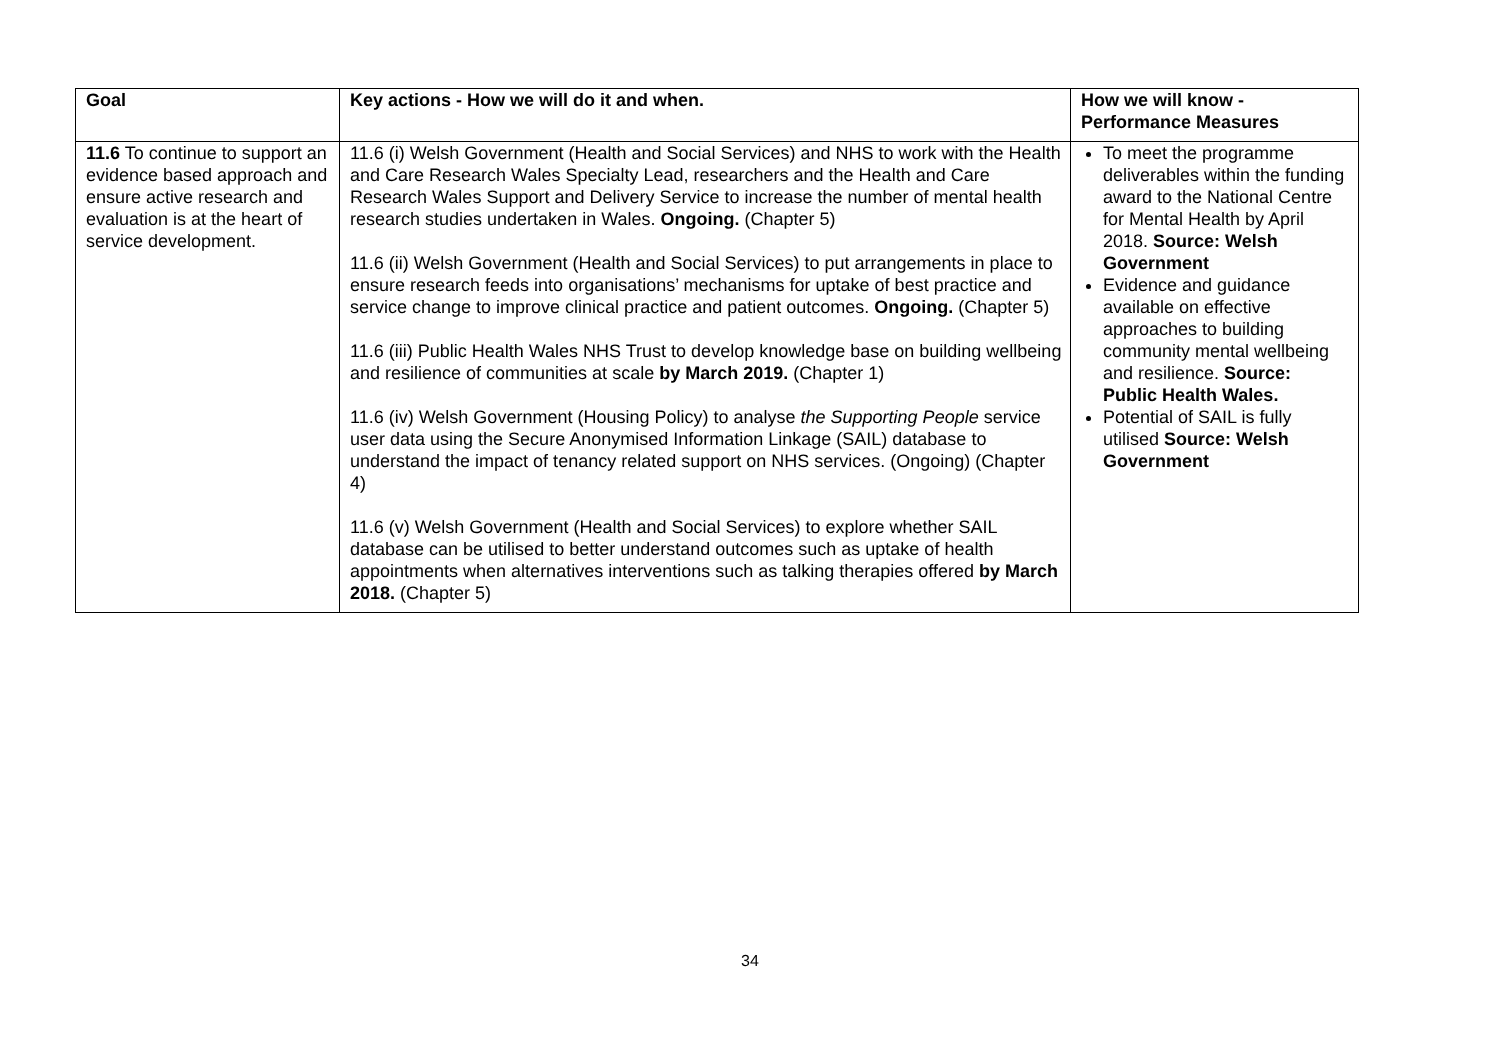| Goal | Key actions - How we will do it and when. | How we will know - Performance Measures |
| --- | --- | --- |
| 11.6 To continue to support an evidence based approach and ensure active research and evaluation is at the heart of service development. | 11.6 (i) Welsh Government (Health and Social Services) and NHS to work with the Health and Care Research Wales Specialty Lead, researchers and the Health and Care Research Wales Support and Delivery Service to increase the number of mental health research studies undertaken in Wales. Ongoing. (Chapter 5) 11.6 (ii) Welsh Government (Health and Social Services) to put arrangements in place to ensure research feeds into organisations’ mechanisms for uptake of best practice and service change to improve clinical practice and patient outcomes. Ongoing. (Chapter 5) 11.6 (iii) Public Health Wales NHS Trust to develop knowledge base on building wellbeing and resilience of communities at scale by March 2019. (Chapter 1) 11.6 (iv) Welsh Government (Housing Policy) to analyse the Supporting People service user data using the Secure Anonymised Information Linkage (SAIL) database to understand the impact of tenancy related support on NHS services. (Ongoing) (Chapter 4) 11.6 (v) Welsh Government (Health and Social Services) to explore whether SAIL database can be utilised to better understand outcomes such as uptake of health appointments when alternatives interventions such as talking therapies offered by March 2018. (Chapter 5) | To meet the programme deliverables within the funding award to the National Centre for Mental Health by April 2018. Source: Welsh Government Evidence and guidance available on effective approaches to building community mental wellbeing and resilience. Source: Public Health Wales. Potential of SAIL is fully utilised Source: Welsh Government |
34